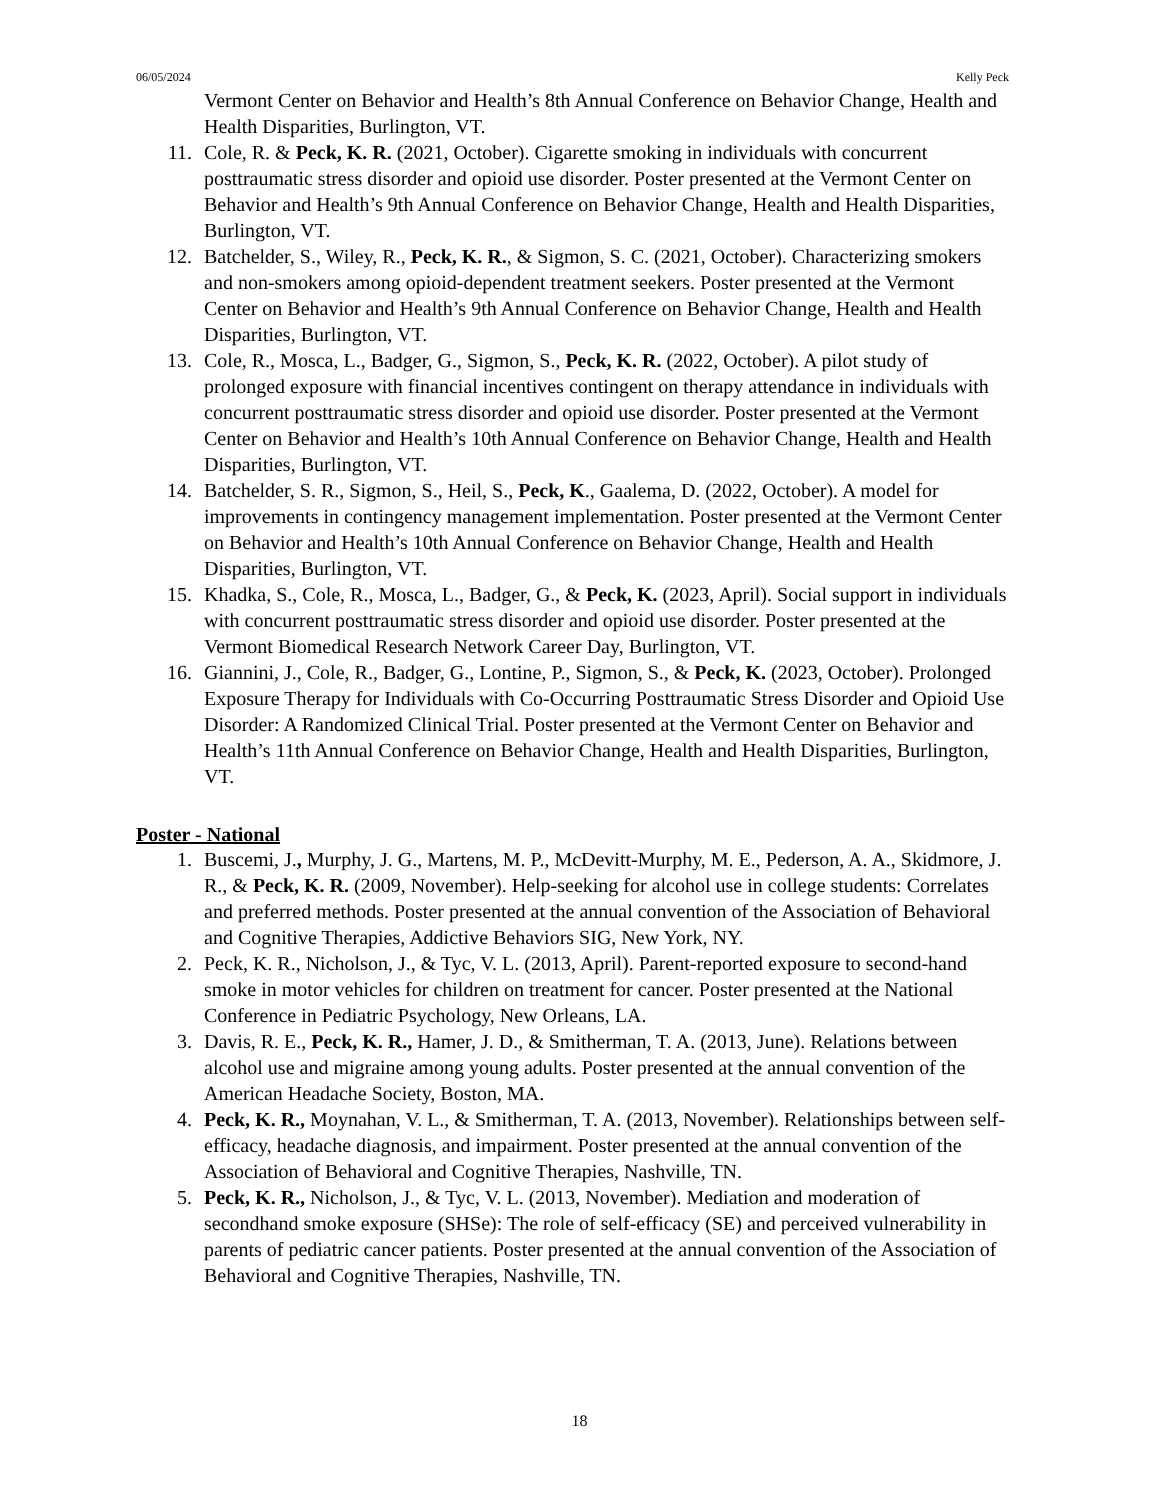06/05/2024 Kelly Peck
Vermont Center on Behavior and Health’s 8th Annual Conference on Behavior Change, Health and Health Disparities, Burlington, VT.
11. Cole, R. & Peck, K. R. (2021, October). Cigarette smoking in individuals with concurrent posttraumatic stress disorder and opioid use disorder. Poster presented at the Vermont Center on Behavior and Health’s 9th Annual Conference on Behavior Change, Health and Health Disparities, Burlington, VT.
12. Batchelder, S., Wiley, R., Peck, K. R., & Sigmon, S. C. (2021, October). Characterizing smokers and non-smokers among opioid-dependent treatment seekers. Poster presented at the Vermont Center on Behavior and Health’s 9th Annual Conference on Behavior Change, Health and Health Disparities, Burlington, VT.
13. Cole, R., Mosca, L., Badger, G., Sigmon, S., Peck, K. R. (2022, October). A pilot study of prolonged exposure with financial incentives contingent on therapy attendance in individuals with concurrent posttraumatic stress disorder and opioid use disorder. Poster presented at the Vermont Center on Behavior and Health’s 10th Annual Conference on Behavior Change, Health and Health Disparities, Burlington, VT.
14. Batchelder, S. R., Sigmon, S., Heil, S., Peck, K., Gaalema, D. (2022, October). A model for improvements in contingency management implementation. Poster presented at the Vermont Center on Behavior and Health’s 10th Annual Conference on Behavior Change, Health and Health Disparities, Burlington, VT.
15. Khadka, S., Cole, R., Mosca, L., Badger, G., & Peck, K. (2023, April). Social support in individuals with concurrent posttraumatic stress disorder and opioid use disorder. Poster presented at the Vermont Biomedical Research Network Career Day, Burlington, VT.
16. Giannini, J., Cole, R., Badger, G., Lontine, P., Sigmon, S., & Peck, K. (2023, October). Prolonged Exposure Therapy for Individuals with Co-Occurring Posttraumatic Stress Disorder and Opioid Use Disorder: A Randomized Clinical Trial. Poster presented at the Vermont Center on Behavior and Health’s 11th Annual Conference on Behavior Change, Health and Health Disparities, Burlington, VT.
Poster - National
1. Buscemi, J., Murphy, J. G., Martens, M. P., McDevitt-Murphy, M. E., Pederson, A. A., Skidmore, J. R., & Peck, K. R. (2009, November). Help-seeking for alcohol use in college students: Correlates and preferred methods. Poster presented at the annual convention of the Association of Behavioral and Cognitive Therapies, Addictive Behaviors SIG, New York, NY.
2. Peck, K. R., Nicholson, J., & Tyc, V. L. (2013, April). Parent-reported exposure to second-hand smoke in motor vehicles for children on treatment for cancer. Poster presented at the National Conference in Pediatric Psychology, New Orleans, LA.
3. Davis, R. E., Peck, K. R., Hamer, J. D., & Smitherman, T. A. (2013, June). Relations between alcohol use and migraine among young adults. Poster presented at the annual convention of the American Headache Society, Boston, MA.
4. Peck, K. R., Moynahan, V. L., & Smitherman, T. A. (2013, November). Relationships between self-efficacy, headache diagnosis, and impairment. Poster presented at the annual convention of the Association of Behavioral and Cognitive Therapies, Nashville, TN.
5. Peck, K. R., Nicholson, J., & Tyc, V. L. (2013, November). Mediation and moderation of secondhand smoke exposure (SHSe): The role of self-efficacy (SE) and perceived vulnerability in parents of pediatric cancer patients. Poster presented at the annual convention of the Association of Behavioral and Cognitive Therapies, Nashville, TN.
18